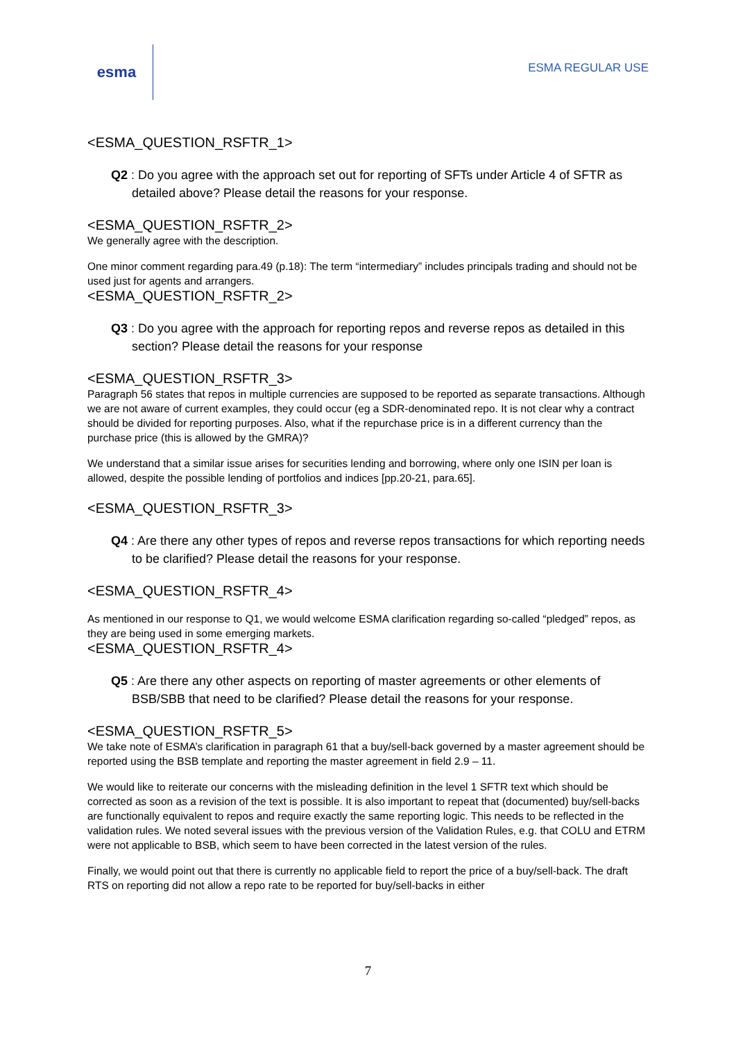esma
ESMA REGULAR USE
<ESMA_QUESTION_RSFTR_1>
Q2 : Do you agree with the approach set out for reporting of SFTs under Article 4 of SFTR as detailed above? Please detail the reasons for your response.
<ESMA_QUESTION_RSFTR_2>
We generally agree with the description.
One minor comment regarding para.49 (p.18): The term “intermediary” includes principals trading and should not be used just for agents and arrangers.
<ESMA_QUESTION_RSFTR_2>
Q3 : Do you agree with the approach for reporting repos and reverse repos as detailed in this section? Please detail the reasons for your response
<ESMA_QUESTION_RSFTR_3>
Paragraph 56 states that repos in multiple currencies are supposed to be reported as separate transactions. Although we are not aware of current examples, they could occur (eg a SDR-denominated repo. It is not clear why a contract should be divided for reporting purposes. Also, what if the repurchase price is in a different currency than the purchase price (this is allowed by the GMRA)?
We understand that a similar issue arises for securities lending and borrowing, where only one ISIN per loan is allowed, despite the possible lending of portfolios and indices [pp.20-21, para.65].
<ESMA_QUESTION_RSFTR_3>
Q4 : Are there any other types of repos and reverse repos transactions for which reporting needs to be clarified? Please detail the reasons for your response.
<ESMA_QUESTION_RSFTR_4>
As mentioned in our response to Q1, we would welcome ESMA clarification regarding so-called “pledged” repos, as they are being used in some emerging markets.
<ESMA_QUESTION_RSFTR_4>
Q5 : Are there any other aspects on reporting of master agreements or other elements of BSB/SBB that need to be clarified? Please detail the reasons for your response.
<ESMA_QUESTION_RSFTR_5>
We take note of ESMA’s clarification in paragraph 61 that a buy/sell-back governed by a master agreement should be reported using the BSB template and reporting the master agreement in field 2.9 – 11.
We would like to reiterate our concerns with the misleading definition in the level 1 SFTR text which should be corrected as soon as a revision of the text is possible. It is also important to repeat that (documented) buy/sell-backs are functionally equivalent to repos and require exactly the same reporting logic. This needs to be reflected in the validation rules. We noted several issues with the previous version of the Validation Rules, e.g. that COLU and ETRM were not applicable to BSB, which seem to have been corrected in the latest version of the rules.
Finally, we would point out that there is currently no applicable field to report the price of a buy/sell-back. The draft RTS on reporting did not allow a repo rate to be reported for buy/sell-backs in either
7